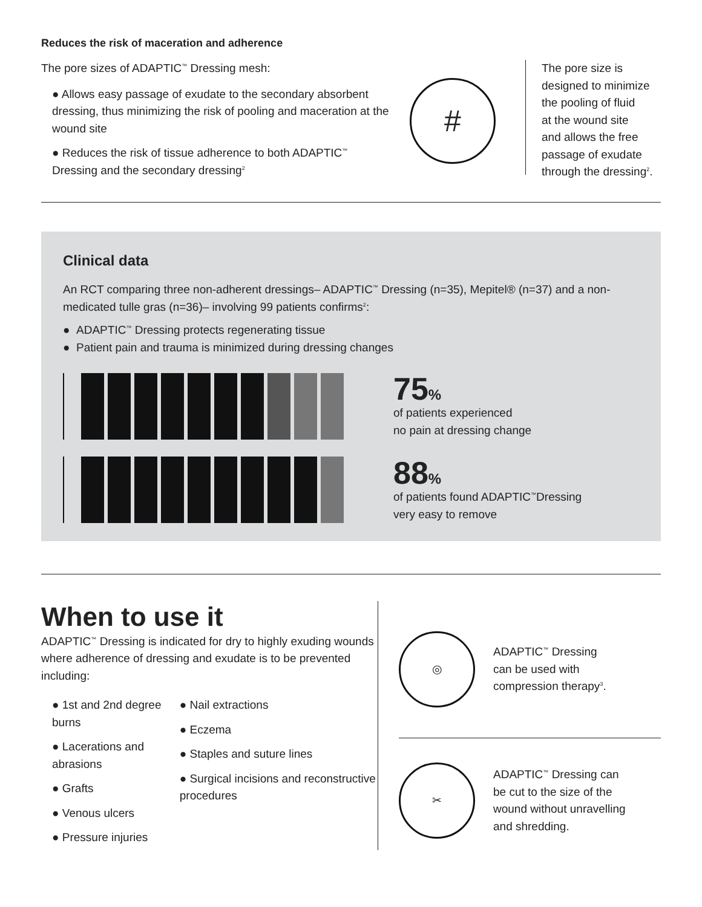Reduces the risk of maceration and adherence
The pore sizes of ADAPTIC<sup>™</sup> Dressing mesh:
● Allows easy passage of exudate to the secondary absorbent dressing, thus minimizing the risk of pooling and maceration at the wound site
● Reduces the risk of tissue adherence to both ADAPTIC<sup>™</sup> Dressing and the secondary dressing<sup>2</sup>
#
The pore size is
designed to minimize
the pooling of fluid
at the wound site
and allows the free
passage of exudate
through the dressing<sup>2</sup>.
Clinical data
An RCT comparing three non-adherent dressings– ADAPTIC<sup>™</sup> Dressing (n=35), Mepitel® (n=37) and a non-medicated tulle gras (n=36)– involving 99 patients confirms<sup>2</sup>:
● ADAPTIC<sup>™</sup> Dressing protects regenerating tissue
● Patient pain and trauma is minimized during dressing changes
75%
of patients experienced
no pain at dressing change
88%
of patients found ADAPTIC<sup>™</sup>Dressing
very easy to remove
When to use it
ADAPTIC<sup>™</sup> Dressing is indicated for dry to highly exuding wounds where adherence of dressing and exudate is to be prevented including:
● 1st and 2nd degree burns
● Lacerations and abrasions
● Grafts
● Venous ulcers
● Pressure injuries
● Nail extractions
● Eczema
● Staples and suture lines
● Surgical incisions and reconstructive procedures
◎
ADAPTIC<sup>™</sup> Dressing
can be used with
compression therapy<sup>3</sup>.
✂
ADAPTIC<sup>™</sup> Dressing can
be cut to the size of the
wound without unravelling
and shredding.